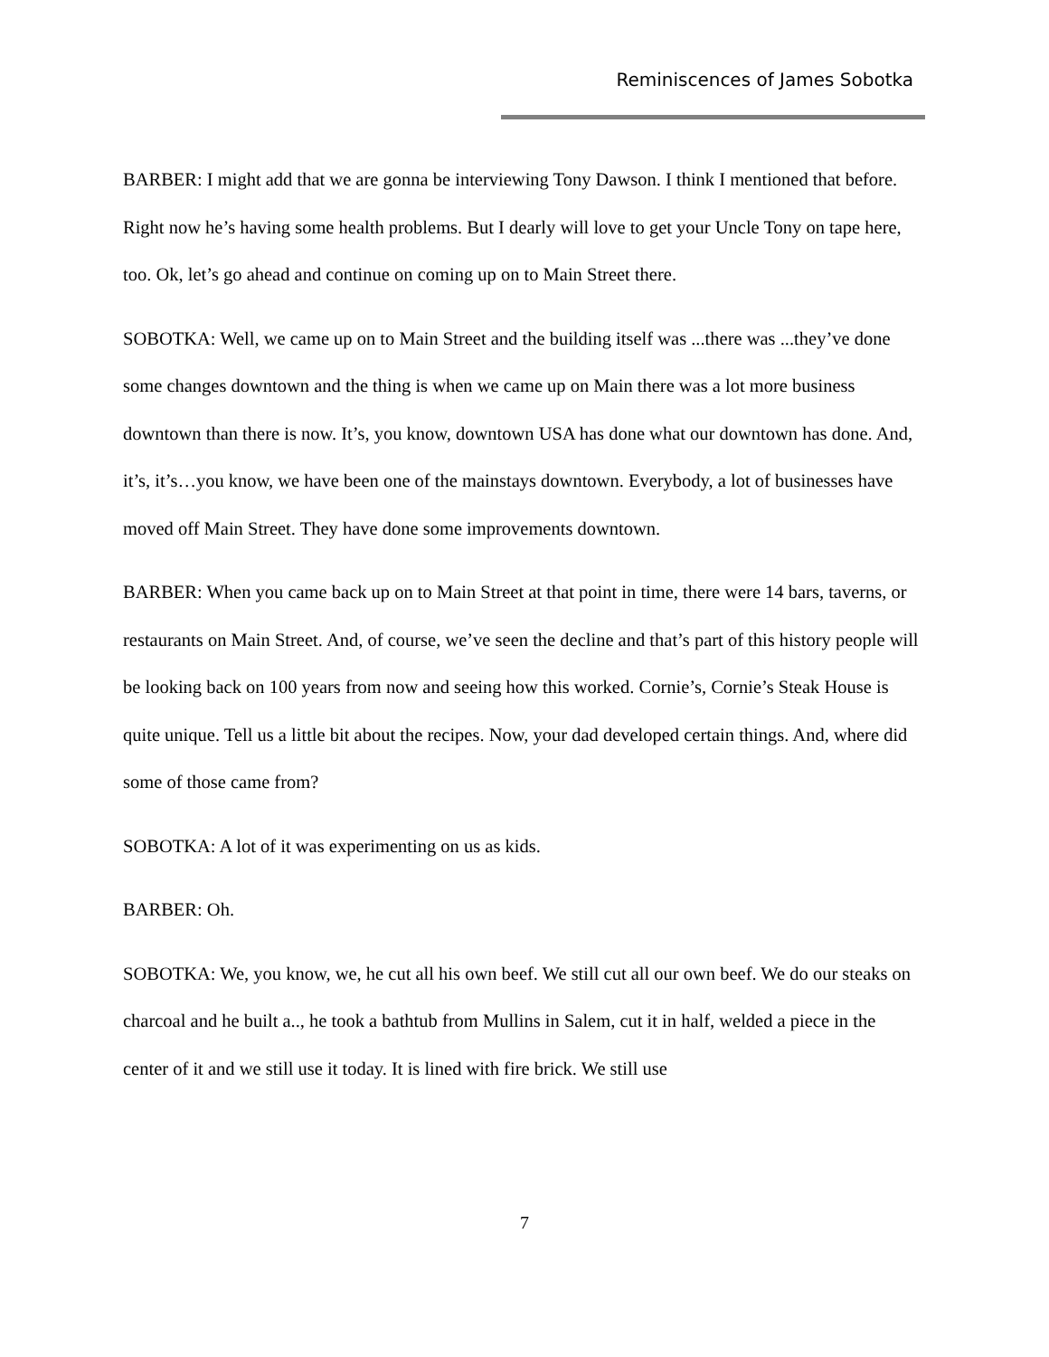Reminiscences of James Sobotka
BARBER: I might add that we are gonna be interviewing Tony Dawson. I think I mentioned that before. Right now he’s having some health problems. But I dearly will love to get your Uncle Tony on tape here, too. Ok, let’s go ahead and continue on coming up on to Main Street there.
SOBOTKA: Well, we came up on to Main Street and the building itself was ...there was ...they’ve done some changes downtown and the thing is when we came up on Main there was a lot more business downtown than there is now. It’s, you know, downtown USA has done what our downtown has done. And, it’s, it’s…you know, we have been one of the mainstays downtown. Everybody, a lot of businesses have moved off Main Street. They have done some improvements downtown.
BARBER: When you came back up on to Main Street at that point in time, there were 14 bars, taverns, or restaurants on Main Street. And, of course, we’ve seen the decline and that’s part of this history people will be looking back on 100 years from now and seeing how this worked. Cornie’s, Cornie’s Steak House is quite unique. Tell us a little bit about the recipes. Now, your dad developed certain things. And, where did some of those came from?
SOBOTKA: A lot of it was experimenting on us as kids.
BARBER: Oh.
SOBOTKA: We, you know, we, he cut all his own beef. We still cut all our own beef. We do our steaks on charcoal and he built a.., he took a bathtub from Mullins in Salem, cut it in half, welded a piece in the center of it and we still use it today. It is lined with fire brick. We still use
7